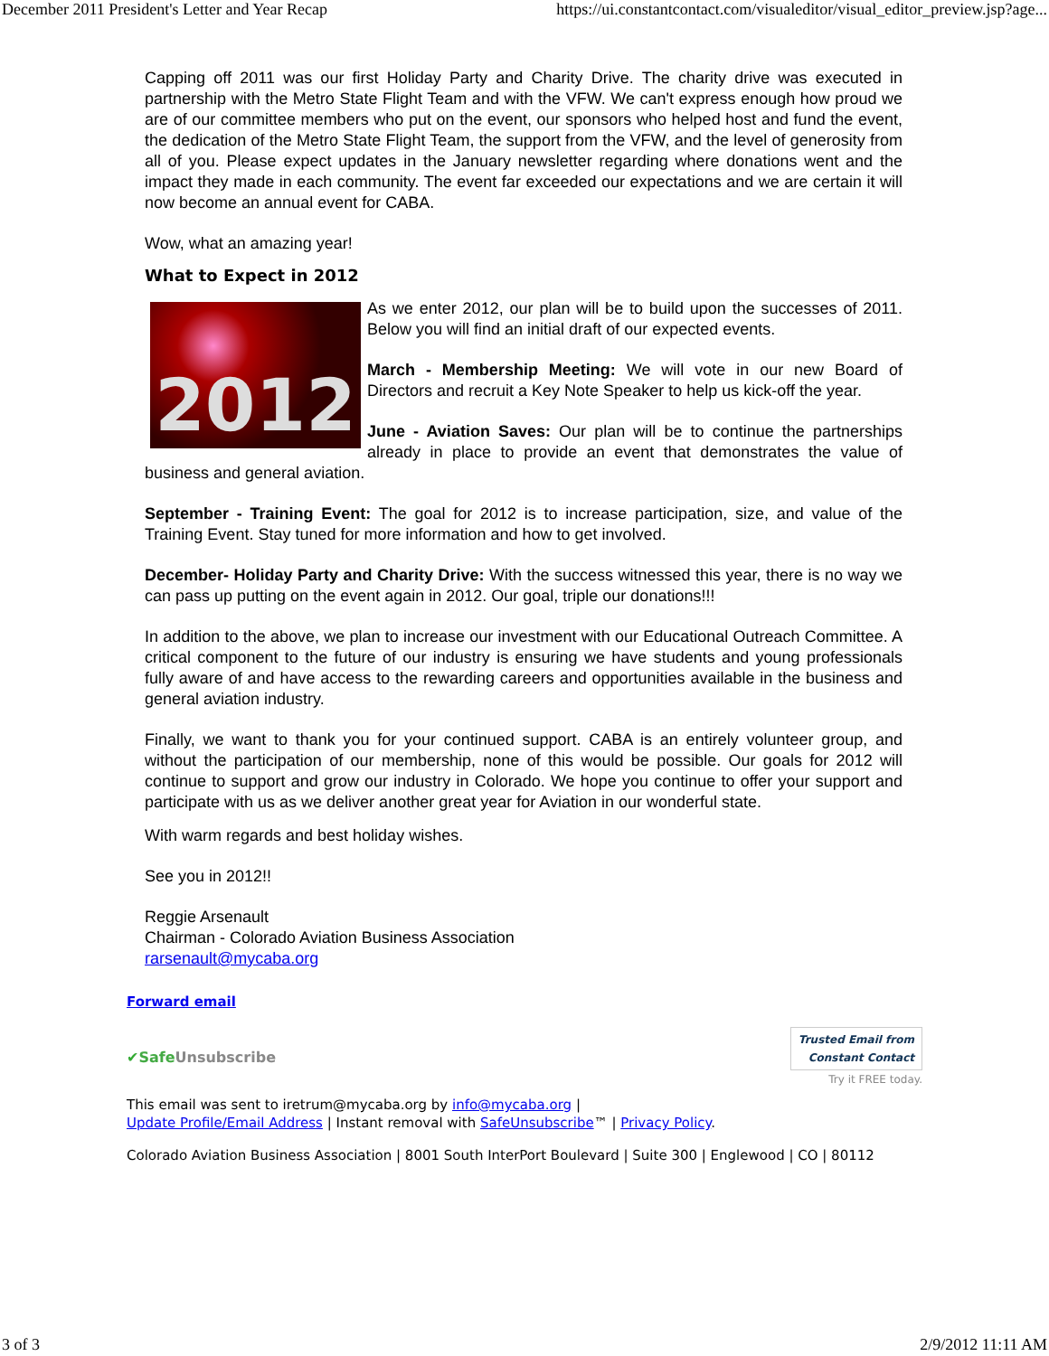December 2011 President's Letter and Year Recap https://ui.constantcontact.com/visualeditor/visual_editor_preview.jsp?age...
Capping off 2011 was our first Holiday Party and Charity Drive. The charity drive was executed in partnership with the Metro State Flight Team and with the VFW. We can't express enough how proud we are of our committee members who put on the event, our sponsors who helped host and fund the event, the dedication of the Metro State Flight Team, the support from the VFW, and the level of generosity from all of you. Please expect updates in the January newsletter regarding where donations went and the impact they made in each community. The event far exceeded our expectations and we are certain it will now become an annual event for CABA.
Wow, what an amazing year!
What to Expect in 2012
2012
As we enter 2012, our plan will be to build upon the successes of 2011. Below you will find an initial draft of our expected events.
March - Membership Meeting: We will vote in our new Board of Directors and recruit a Key Note Speaker to help us kick-off the year.
June - Aviation Saves: Our plan will be to continue the partnerships already in place to provide an event that demonstrates the value of business and general aviation.
September - Training Event: The goal for 2012 is to increase participation, size, and value of the Training Event. Stay tuned for more information and how to get involved.
December- Holiday Party and Charity Drive: With the success witnessed this year, there is no way we can pass up putting on the event again in 2012. Our goal, triple our donations!!!
In addition to the above, we plan to increase our investment with our Educational Outreach Committee. A critical component to the future of our industry is ensuring we have students and young professionals fully aware of and have access to the rewarding careers and opportunities available in the business and general aviation industry.
Finally, we want to thank you for your continued support. CABA is an entirely volunteer group, and without the participation of our membership, none of this would be possible. Our goals for 2012 will continue to support and grow our industry in Colorado. We hope you continue to offer your support and participate with us as we deliver another great year for Aviation in our wonderful state.
With warm regards and best holiday wishes.
See you in 2012!!
Reggie Arsenault
Chairman - Colorado Aviation Business Association
rarsenault@mycaba.org
Forward email
✔Safe Unsubscribe Trusted Email from
Constant Contact
Try it FREE today.
This email was sent to iretrum@mycaba.org by info@mycaba.org |
Update Profile/Email Address | Instant removal with SafeUnsubscribe™ | Privacy Policy.
Colorado Aviation Business Association | 8001 South InterPort Boulevard | Suite 300 | Englewood | CO | 80112
3 of 3 2/9/2012 11:11 AM